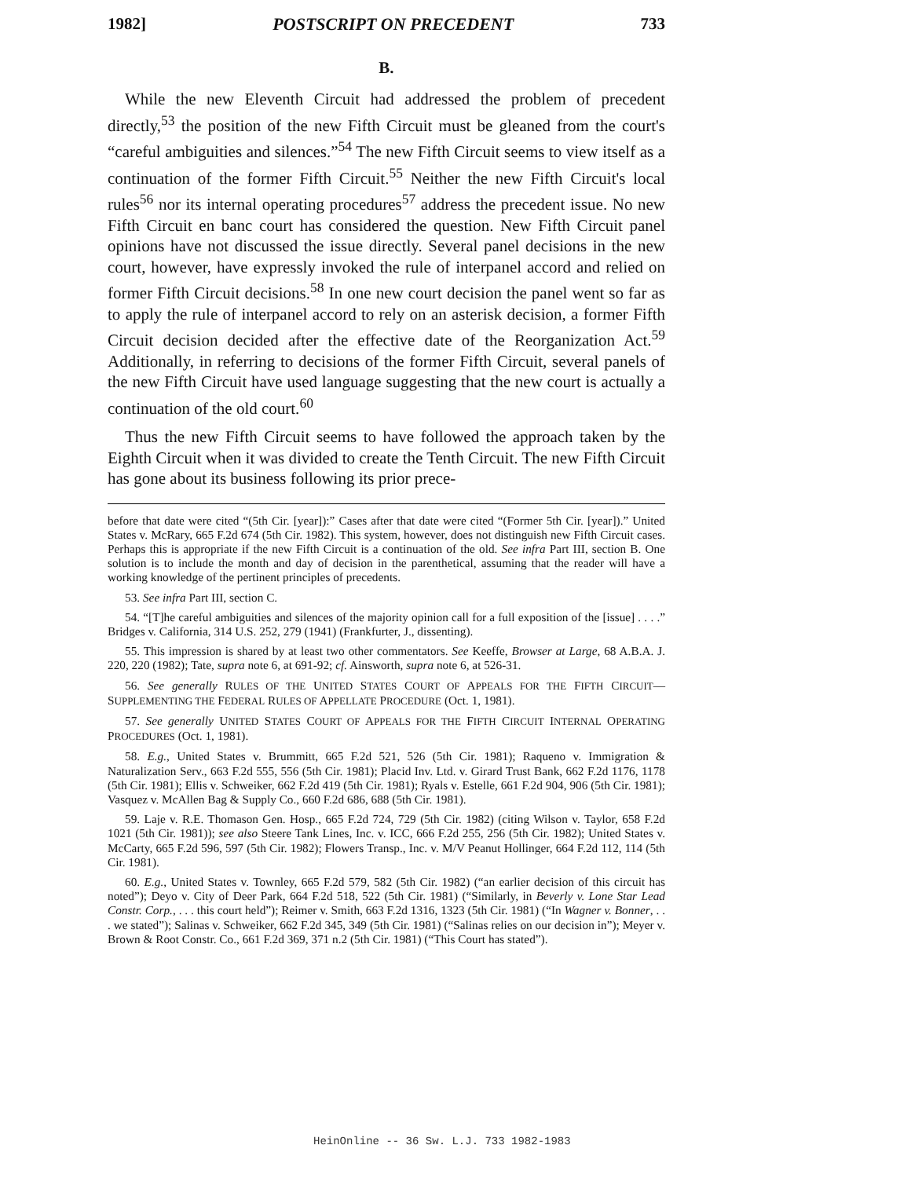1982] POSTSCRIPT ON PRECEDENT 733
B.
While the new Eleventh Circuit had addressed the problem of precedent directly,<sup>53</sup> the position of the new Fifth Circuit must be gleaned from the court's “careful ambiguities and silences.”<sup>54</sup> The new Fifth Circuit seems to view itself as a continuation of the former Fifth Circuit.<sup>55</sup> Neither the new Fifth Circuit's local rules<sup>56</sup> nor its internal operating procedures<sup>57</sup> address the precedent issue. No new Fifth Circuit en banc court has considered the question. New Fifth Circuit panel opinions have not discussed the issue directly. Several panel decisions in the new court, however, have expressly invoked the rule of interpanel accord and relied on former Fifth Circuit decisions.<sup>58</sup> In one new court decision the panel went so far as to apply the rule of interpanel accord to rely on an asterisk decision, a former Fifth Circuit decision decided after the effective date of the Reorganization Act.<sup>59</sup> Additionally, in referring to decisions of the former Fifth Circuit, several panels of the new Fifth Circuit have used language suggesting that the new court is actually a continuation of the old court.<sup>60</sup>
Thus the new Fifth Circuit seems to have followed the approach taken by the Eighth Circuit when it was divided to create the Tenth Circuit. The new Fifth Circuit has gone about its business following its prior prece-
before that date were cited “(5th Cir. [year]):” Cases after that date were cited “(Former 5th Cir. [year]).” United States v. McRary, 665 F.2d 674 (5th Cir. 1982). This system, however, does not distinguish new Fifth Circuit cases. Perhaps this is appropriate if the new Fifth Circuit is a continuation of the old. See infra Part III, section B. One solution is to include the month and day of decision in the parenthetical, assuming that the reader will have a working knowledge of the pertinent principles of precedents.
53. See infra Part III, section C.
54. “[T]he careful ambiguities and silences of the majority opinion call for a full exposition of the [issue] . . . .” Bridges v. California, 314 U.S. 252, 279 (1941) (Frankfurter, J., dissenting).
55. This impression is shared by at least two other commentators. See Keeffe, Browser at Large, 68 A.B.A. J. 220, 220 (1982); Tate, supra note 6, at 691-92; cf. Ainsworth, supra note 6, at 526-31.
56. See generally RULES OF THE UNITED STATES COURT OF APPEALS FOR THE FIFTH CIRCUIT—SUPPLEMENTING THE FEDERAL RULES OF APPELLATE PROCEDURE (Oct. 1, 1981).
57. See generally UNITED STATES COURT OF APPEALS FOR THE FIFTH CIRCUIT INTERNAL OPERATING PROCEDURES (Oct. 1, 1981).
58. E.g., United States v. Brummitt, 665 F.2d 521, 526 (5th Cir. 1981); Raqueno v. Immigration & Naturalization Serv., 663 F.2d 555, 556 (5th Cir. 1981); Placid Inv. Ltd. v. Girard Trust Bank, 662 F.2d 1176, 1178 (5th Cir. 1981); Ellis v. Schweiker, 662 F.2d 419 (5th Cir. 1981); Ryals v. Estelle, 661 F.2d 904, 906 (5th Cir. 1981); Vasquez v. McAllen Bag & Supply Co., 660 F.2d 686, 688 (5th Cir. 1981).
59. Laje v. R.E. Thomason Gen. Hosp., 665 F.2d 724, 729 (5th Cir. 1982) (citing Wilson v. Taylor, 658 F.2d 1021 (5th Cir. 1981)); see also Steere Tank Lines, Inc. v. ICC, 666 F.2d 255, 256 (5th Cir. 1982); United States v. McCarty, 665 F.2d 596, 597 (5th Cir. 1982); Flowers Transp., Inc. v. M/V Peanut Hollinger, 664 F.2d 112, 114 (5th Cir. 1981).
60. E.g., United States v. Townley, 665 F.2d 579, 582 (5th Cir. 1982) (“an earlier decision of this circuit has noted”); Deyo v. City of Deer Park, 664 F.2d 518, 522 (5th Cir. 1981) (“Similarly, in Beverly v. Lone Star Lead Constr. Corp., . . . this court held”); Reimer v. Smith, 663 F.2d 1316, 1323 (5th Cir. 1981) (“In Wagner v. Bonner, . . . we stated”); Salinas v. Schweiker, 662 F.2d 345, 349 (5th Cir. 1981) (“Salinas relies on our decision in”); Meyer v. Brown & Root Constr. Co., 661 F.2d 369, 371 n.2 (5th Cir. 1981) (“This Court has stated”).
HeinOnline -- 36 Sw. L.J. 733 1982-1983